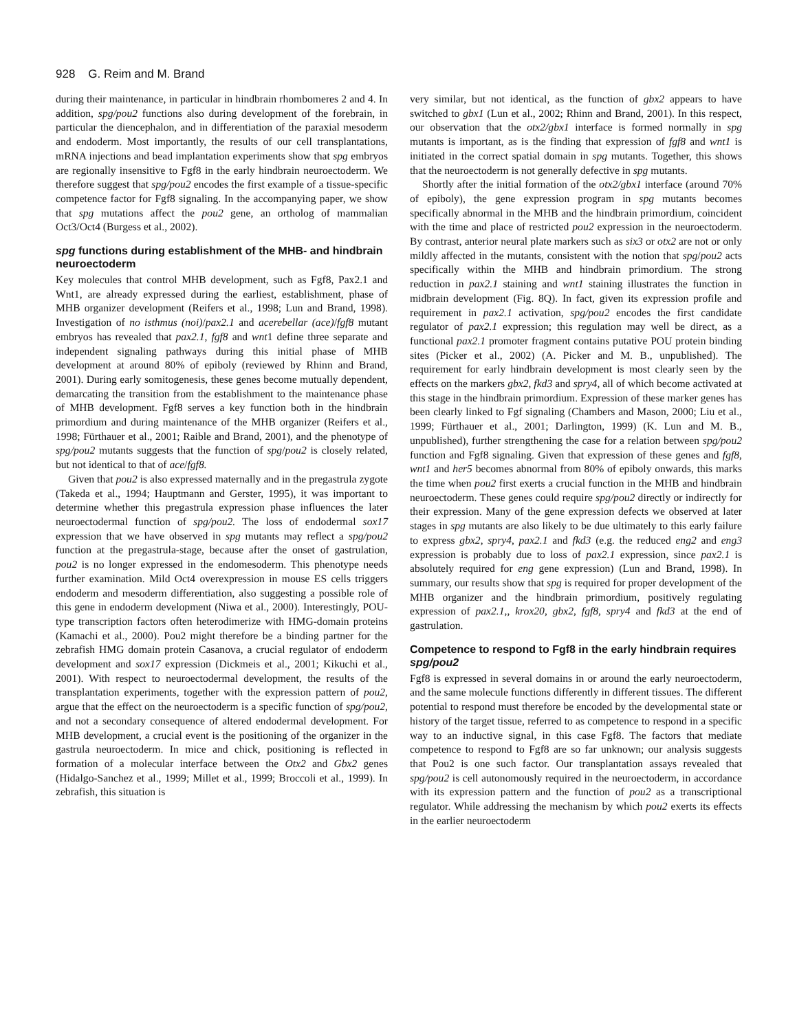928 G. Reim and M. Brand
during their maintenance, in particular in hindbrain rhombomeres 2 and 4. In addition, spg/pou2 functions also during development of the forebrain, in particular the diencephalon, and in differentiation of the paraxial mesoderm and endoderm. Most importantly, the results of our cell transplantations, mRNA injections and bead implantation experiments show that spg embryos are regionally insensitive to Fgf8 in the early hindbrain neuroectoderm. We therefore suggest that spg/pou2 encodes the first example of a tissue-specific competence factor for Fgf8 signaling. In the accompanying paper, we show that spg mutations affect the pou2 gene, an ortholog of mammalian Oct3/Oct4 (Burgess et al., 2002).
spg functions during establishment of the MHB- and hindbrain neuroectoderm
Key molecules that control MHB development, such as Fgf8, Pax2.1 and Wnt1, are already expressed during the earliest, establishment, phase of MHB organizer development (Reifers et al., 1998; Lun and Brand, 1998). Investigation of no isthmus (noi)/pax2.1 and acerebellar (ace)/fgf8 mutant embryos has revealed that pax2.1, fgf8 and wnt1 define three separate and independent signaling pathways during this initial phase of MHB development at around 80% of epiboly (reviewed by Rhinn and Brand, 2001). During early somitogenesis, these genes become mutually dependent, demarcating the transition from the establishment to the maintenance phase of MHB development. Fgf8 serves a key function both in the hindbrain primordium and during maintenance of the MHB organizer (Reifers et al., 1998; Fürthauer et al., 2001; Raible and Brand, 2001), and the phenotype of spg/pou2 mutants suggests that the function of spg/pou2 is closely related, but not identical to that of ace/fgf8.
Given that pou2 is also expressed maternally and in the pregastrula zygote (Takeda et al., 1994; Hauptmann and Gerster, 1995), it was important to determine whether this pregastrula expression phase influences the later neuroectodermal function of spg/pou2. The loss of endodermal sox17 expression that we have observed in spg mutants may reflect a spg/pou2 function at the pregastrula-stage, because after the onset of gastrulation, pou2 is no longer expressed in the endomesoderm. This phenotype needs further examination. Mild Oct4 overexpression in mouse ES cells triggers endoderm and mesoderm differentiation, also suggesting a possible role of this gene in endoderm development (Niwa et al., 2000). Interestingly, POU-type transcription factors often heterodimerize with HMG-domain proteins (Kamachi et al., 2000). Pou2 might therefore be a binding partner for the zebrafish HMG domain protein Casanova, a crucial regulator of endoderm development and sox17 expression (Dickmeis et al., 2001; Kikuchi et al., 2001). With respect to neuroectodermal development, the results of the transplantation experiments, together with the expression pattern of pou2, argue that the effect on the neuroectoderm is a specific function of spg/pou2, and not a secondary consequence of altered endodermal development. For MHB development, a crucial event is the positioning of the organizer in the gastrula neuroectoderm. In mice and chick, positioning is reflected in formation of a molecular interface between the Otx2 and Gbx2 genes (Hidalgo-Sanchez et al., 1999; Millet et al., 1999; Broccoli et al., 1999). In zebrafish, this situation is
very similar, but not identical, as the function of gbx2 appears to have switched to gbx1 (Lun et al., 2002; Rhinn and Brand, 2001). In this respect, our observation that the otx2/gbx1 interface is formed normally in spg mutants is important, as is the finding that expression of fgf8 and wnt1 is initiated in the correct spatial domain in spg mutants. Together, this shows that the neuroectoderm is not generally defective in spg mutants.
Shortly after the initial formation of the otx2/gbx1 interface (around 70% of epiboly), the gene expression program in spg mutants becomes specifically abnormal in the MHB and the hindbrain primordium, coincident with the time and place of restricted pou2 expression in the neuroectoderm. By contrast, anterior neural plate markers such as six3 or otx2 are not or only mildly affected in the mutants, consistent with the notion that spg/pou2 acts specifically within the MHB and hindbrain primordium. The strong reduction in pax2.1 staining and wnt1 staining illustrates the function in midbrain development (Fig. 8Q). In fact, given its expression profile and requirement in pax2.1 activation, spg/pou2 encodes the first candidate regulator of pax2.1 expression; this regulation may well be direct, as a functional pax2.1 promoter fragment contains putative POU protein binding sites (Picker et al., 2002) (A. Picker and M. B., unpublished). The requirement for early hindbrain development is most clearly seen by the effects on the markers gbx2, fkd3 and spry4, all of which become activated at this stage in the hindbrain primordium. Expression of these marker genes has been clearly linked to Fgf signaling (Chambers and Mason, 2000; Liu et al., 1999; Fürthauer et al., 2001; Darlington, 1999) (K. Lun and M. B., unpublished), further strengthening the case for a relation between spg/pou2 function and Fgf8 signaling. Given that expression of these genes and fgf8, wnt1 and her5 becomes abnormal from 80% of epiboly onwards, this marks the time when pou2 first exerts a crucial function in the MHB and hindbrain neuroectoderm. These genes could require spg/pou2 directly or indirectly for their expression. Many of the gene expression defects we observed at later stages in spg mutants are also likely to be due ultimately to this early failure to express gbx2, spry4, pax2.1 and fkd3 (e.g. the reduced eng2 and eng3 expression is probably due to loss of pax2.1 expression, since pax2.1 is absolutely required for eng gene expression) (Lun and Brand, 1998). In summary, our results show that spg is required for proper development of the MHB organizer and the hindbrain primordium, positively regulating expression of pax2.1,, krox20, gbx2, fgf8, spry4 and fkd3 at the end of gastrulation.
Competence to respond to Fgf8 in the early hindbrain requires spg/pou2
Fgf8 is expressed in several domains in or around the early neuroectoderm, and the same molecule functions differently in different tissues. The different potential to respond must therefore be encoded by the developmental state or history of the target tissue, referred to as competence to respond in a specific way to an inductive signal, in this case Fgf8. The factors that mediate competence to respond to Fgf8 are so far unknown; our analysis suggests that Pou2 is one such factor. Our transplantation assays revealed that spg/pou2 is cell autonomously required in the neuroectoderm, in accordance with its expression pattern and the function of pou2 as a transcriptional regulator. While addressing the mechanism by which pou2 exerts its effects in the earlier neuroectoderm